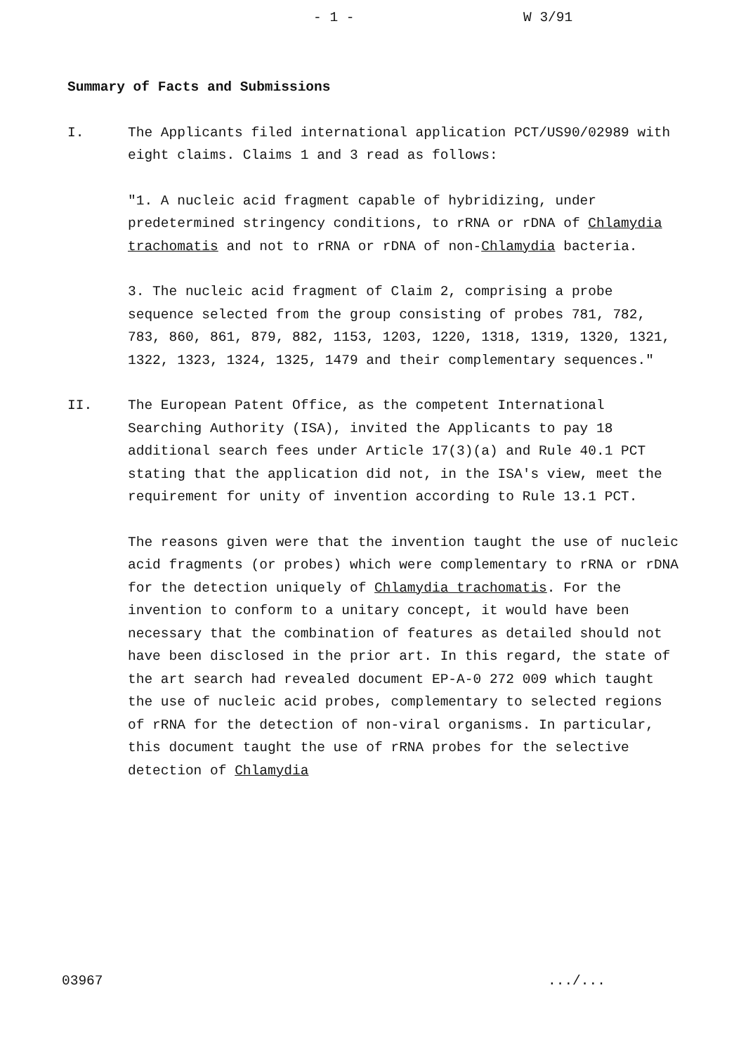- 1 - W 3/91
Summary of Facts and Submissions
I. The Applicants filed international application PCT/US90/02989 with eight claims. Claims 1 and 3 read as follows:
"1. A nucleic acid fragment capable of hybridizing, under predetermined stringency conditions, to rRNA or rDNA of Chlamydia trachomatis and not to rRNA or rDNA of non-Chlamydia bacteria.
3. The nucleic acid fragment of Claim 2, comprising a probe sequence selected from the group consisting of probes 781, 782, 783, 860, 861, 879, 882, 1153, 1203, 1220, 1318, 1319, 1320, 1321, 1322, 1323, 1324, 1325, 1479 and their complementary sequences."
II. The European Patent Office, as the competent International Searching Authority (ISA), invited the Applicants to pay 18 additional search fees under Article 17(3)(a) and Rule 40.1 PCT stating that the application did not, in the ISA's view, meet the requirement for unity of invention according to Rule 13.1 PCT.
The reasons given were that the invention taught the use of nucleic acid fragments (or probes) which were complementary to rRNA or rDNA for the detection uniquely of Chlamydia trachomatis. For the invention to conform to a unitary concept, it would have been necessary that the combination of features as detailed should not have been disclosed in the prior art. In this regard, the state of the art search had revealed document EP-A-0 272 009 which taught the use of nucleic acid probes, complementary to selected regions of rRNA for the detection of non-viral organisms. In particular, this document taught the use of rRNA probes for the selective detection of Chlamydia
03967 .../...